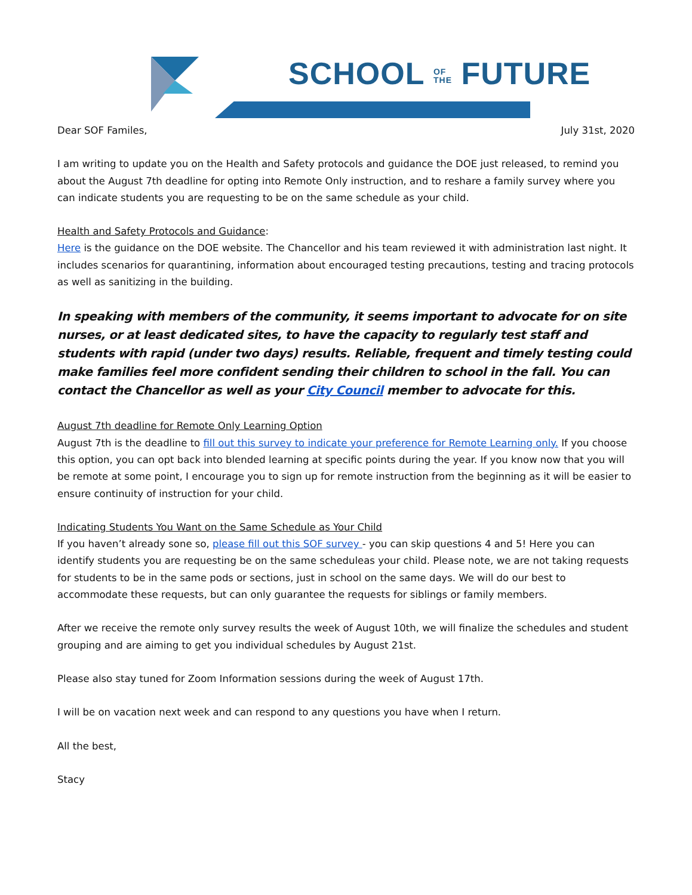SCHOOL OF
THE FUTURE
Dear SOF Familes, July 31st, 2020
I am writing to update you on the Health and Safety protocols and guidance the DOE just released, to remind you about the August 7th deadline for opting into Remote Only instruction, and to reshare a family survey where you can indicate students you are requesting to be on the same schedule as your child.
Health and Safety Protocols and Guidance:
Here is the guidance on the DOE website. The Chancellor and his team reviewed it with administration last night. It includes scenarios for quarantining, information about encouraged testing precautions, testing and tracing protocols as well as sanitizing in the building.
In speaking with members of the community, it seems important to advocate for on site nurses, or at least dedicated sites, to have the capacity to regularly test staff and students with rapid (under two days) results. Reliable, frequent and timely testing could make families feel more confident sending their children to school in the fall. You can contact the Chancellor as well as your City Council member to advocate for this.
August 7th deadline for Remote Only Learning Option
August 7th is the deadline to fill out this survey to indicate your preference for Remote Learning only. If you choose this option, you can opt back into blended learning at specific points during the year. If you know now that you will be remote at some point, I encourage you to sign up for remote instruction from the beginning as it will be easier to ensure continuity of instruction for your child.
Indicating Students You Want on the Same Schedule as Your Child
If you haven’t already sone so, please fill out this SOF survey - you can skip questions 4 and 5! Here you can identify students you are requesting be on the same scheduleas your child. Please note, we are not taking requests for students to be in the same pods or sections, just in school on the same days. We will do our best to accommodate these requests, but can only guarantee the requests for siblings or family members.
After we receive the remote only survey results the week of August 10th, we will finalize the schedules and student grouping and are aiming to get you individual schedules by August 21st.
Please also stay tuned for Zoom Information sessions during the week of August 17th.
I will be on vacation next week and can respond to any questions you have when I return.
All the best,
Stacy